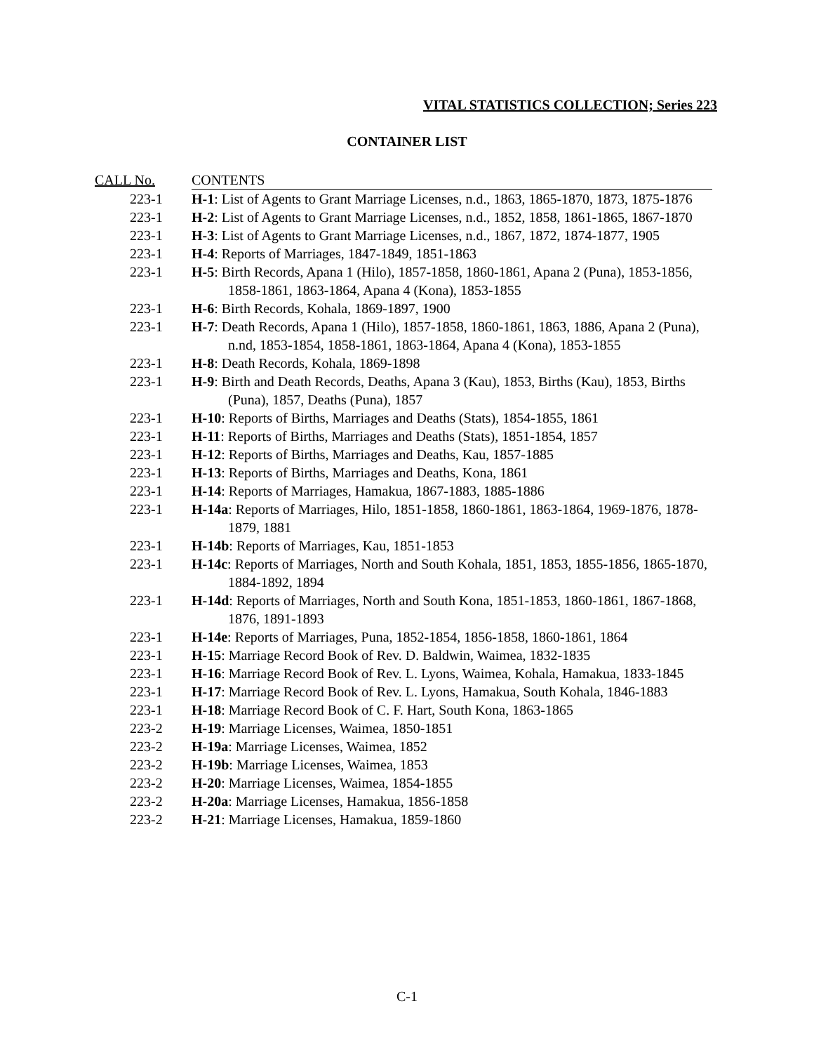VITAL STATISTICS COLLECTION; Series 223
CONTAINER LIST
| CALL No. | CONTENTS |
| --- | --- |
| 223-1 | H-1 : List of Agents to Grant Marriage Licenses, n.d., 1863, 1865-1870, 1873, 1875-1876 |
| 223-1 | H-2 : List of Agents to Grant Marriage Licenses, n.d., 1852, 1858, 1861-1865, 1867-1870 |
| 223-1 | H-3 : List of Agents to Grant Marriage Licenses, n.d., 1867, 1872, 1874-1877, 1905 |
| 223-1 | H-4 : Reports of Marriages, 1847-1849, 1851-1863 |
| 223-1 | H-5 : Birth Records, Apana 1 (Hilo), 1857-1858, 1860-1861, Apana 2 (Puna), 1853-1856, 1858-1861, 1863-1864, Apana 4 (Kona), 1853-1855 |
| 223-1 | H-6 : Birth Records, Kohala, 1869-1897, 1900 |
| 223-1 | H-7 : Death Records, Apana 1 (Hilo), 1857-1858, 1860-1861, 1863, 1886, Apana 2 (Puna), n.nd, 1853-1854, 1858-1861, 1863-1864, Apana 4 (Kona), 1853-1855 |
| 223-1 | H-8 : Death Records, Kohala, 1869-1898 |
| 223-1 | H-9 : Birth and Death Records, Deaths, Apana 3 (Kau), 1853, Births (Kau), 1853, Births (Puna), 1857, Deaths (Puna), 1857 |
| 223-1 | H-10 : Reports of Births, Marriages and Deaths (Stats), 1854-1855, 1861 |
| 223-1 | H-11 : Reports of Births, Marriages and Deaths (Stats), 1851-1854, 1857 |
| 223-1 | H-12 : Reports of Births, Marriages and Deaths, Kau, 1857-1885 |
| 223-1 | H-13 : Reports of Births, Marriages and Deaths, Kona, 1861 |
| 223-1 | H-14 : Reports of Marriages, Hamakua, 1867-1883, 1885-1886 |
| 223-1 | H-14a : Reports of Marriages, Hilo, 1851-1858, 1860-1861, 1863-1864, 1969-1876, 1878-1879, 1881 |
| 223-1 | H-14b : Reports of Marriages, Kau, 1851-1853 |
| 223-1 | H-14c : Reports of Marriages, North and South Kohala, 1851, 1853, 1855-1856, 1865-1870, 1884-1892, 1894 |
| 223-1 | H-14d : Reports of Marriages, North and South Kona, 1851-1853, 1860-1861, 1867-1868, 1876, 1891-1893 |
| 223-1 | H-14e : Reports of Marriages, Puna, 1852-1854, 1856-1858, 1860-1861, 1864 |
| 223-1 | H-15 : Marriage Record Book of Rev. D. Baldwin, Waimea, 1832-1835 |
| 223-1 | H-16 : Marriage Record Book of Rev. L. Lyons, Waimea, Kohala, Hamakua, 1833-1845 |
| 223-1 | H-17 : Marriage Record Book of Rev. L. Lyons, Hamakua, South Kohala, 1846-1883 |
| 223-1 | H-18 : Marriage Record Book of C. F. Hart, South Kona, 1863-1865 |
| 223-2 | H-19 : Marriage Licenses, Waimea, 1850-1851 |
| 223-2 | H-19a : Marriage Licenses, Waimea, 1852 |
| 223-2 | H-19b : Marriage Licenses, Waimea, 1853 |
| 223-2 | H-20 : Marriage Licenses, Waimea, 1854-1855 |
| 223-2 | H-20a : Marriage Licenses, Hamakua, 1856-1858 |
| 223-2 | H-21 : Marriage Licenses, Hamakua, 1859-1860 |
C-1